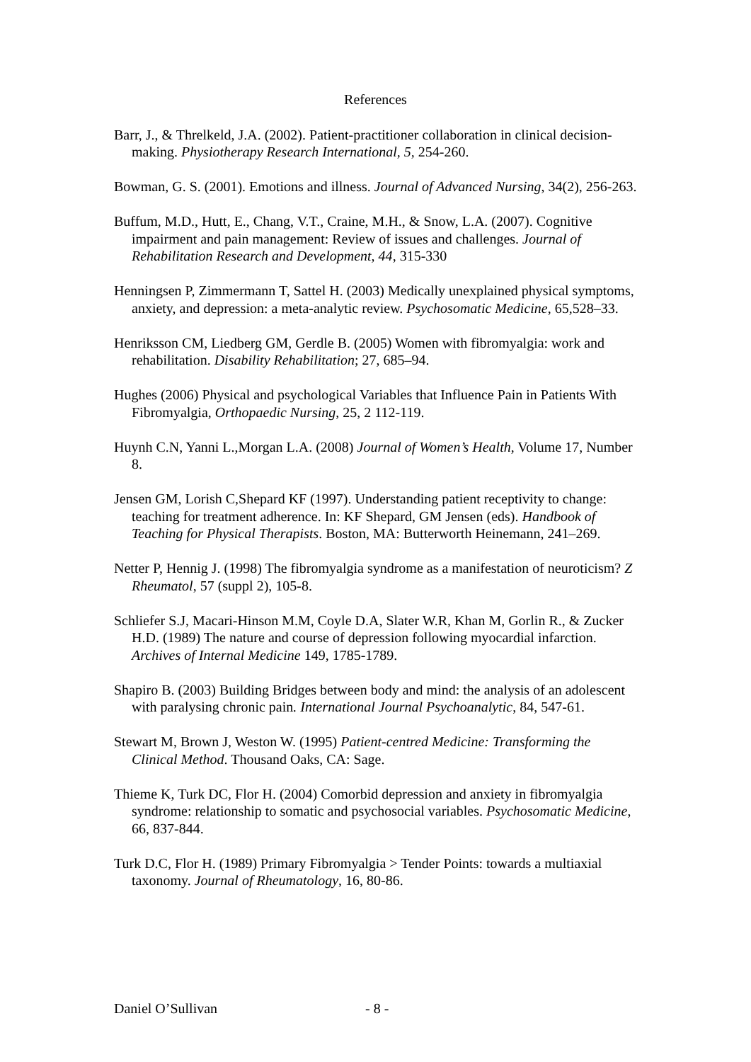References
Barr, J., & Threlkeld, J.A. (2002). Patient-practitioner collaboration in clinical decision-making. Physiotherapy Research International, 5, 254-260.
Bowman, G. S. (2001). Emotions and illness. Journal of Advanced Nursing, 34(2), 256-263.
Buffum, M.D., Hutt, E., Chang, V.T., Craine, M.H., & Snow, L.A. (2007). Cognitive impairment and pain management: Review of issues and challenges. Journal of Rehabilitation Research and Development, 44, 315-330
Henningsen P, Zimmermann T, Sattel H. (2003) Medically unexplained physical symptoms, anxiety, and depression: a meta-analytic review. Psychosomatic Medicine, 65,528–33.
Henriksson CM, Liedberg GM, Gerdle B. (2005) Women with fibromyalgia: work and rehabilitation. Disability Rehabilitation; 27, 685–94.
Hughes (2006) Physical and psychological Variables that Influence Pain in Patients With Fibromyalgia, Orthopaedic Nursing, 25, 2 112-119.
Huynh C.N, Yanni L.,Morgan L.A. (2008) Journal of Women’s Health, Volume 17, Number 8.
Jensen GM, Lorish C,Shepard KF (1997). Understanding patient receptivity to change: teaching for treatment adherence. In: KF Shepard, GM Jensen (eds). Handbook of Teaching for Physical Therapists. Boston, MA: Butterworth Heinemann, 241–269.
Netter P, Hennig J. (1998) The fibromyalgia syndrome as a manifestation of neuroticism? Z Rheumatol, 57 (suppl 2), 105-8.
Schliefer S.J, Macari-Hinson M.M, Coyle D.A, Slater W.R, Khan M, Gorlin R., & Zucker H.D. (1989) The nature and course of depression following myocardial infarction. Archives of Internal Medicine 149, 1785-1789.
Shapiro B. (2003) Building Bridges between body and mind: the analysis of an adolescent with paralysing chronic pain. International Journal Psychoanalytic, 84, 547-61.
Stewart M, Brown J, Weston W. (1995) Patient-centred Medicine: Transforming the Clinical Method. Thousand Oaks, CA: Sage.
Thieme K, Turk DC, Flor H. (2004) Comorbid depression and anxiety in fibromyalgia syndrome: relationship to somatic and psychosocial variables. Psychosomatic Medicine, 66, 837-844.
Turk D.C, Flor H. (1989) Primary Fibromyalgia > Tender Points: towards a multiaxial taxonomy. Journal of Rheumatology, 16, 80-86.
Daniel O’Sullivan - 8 -